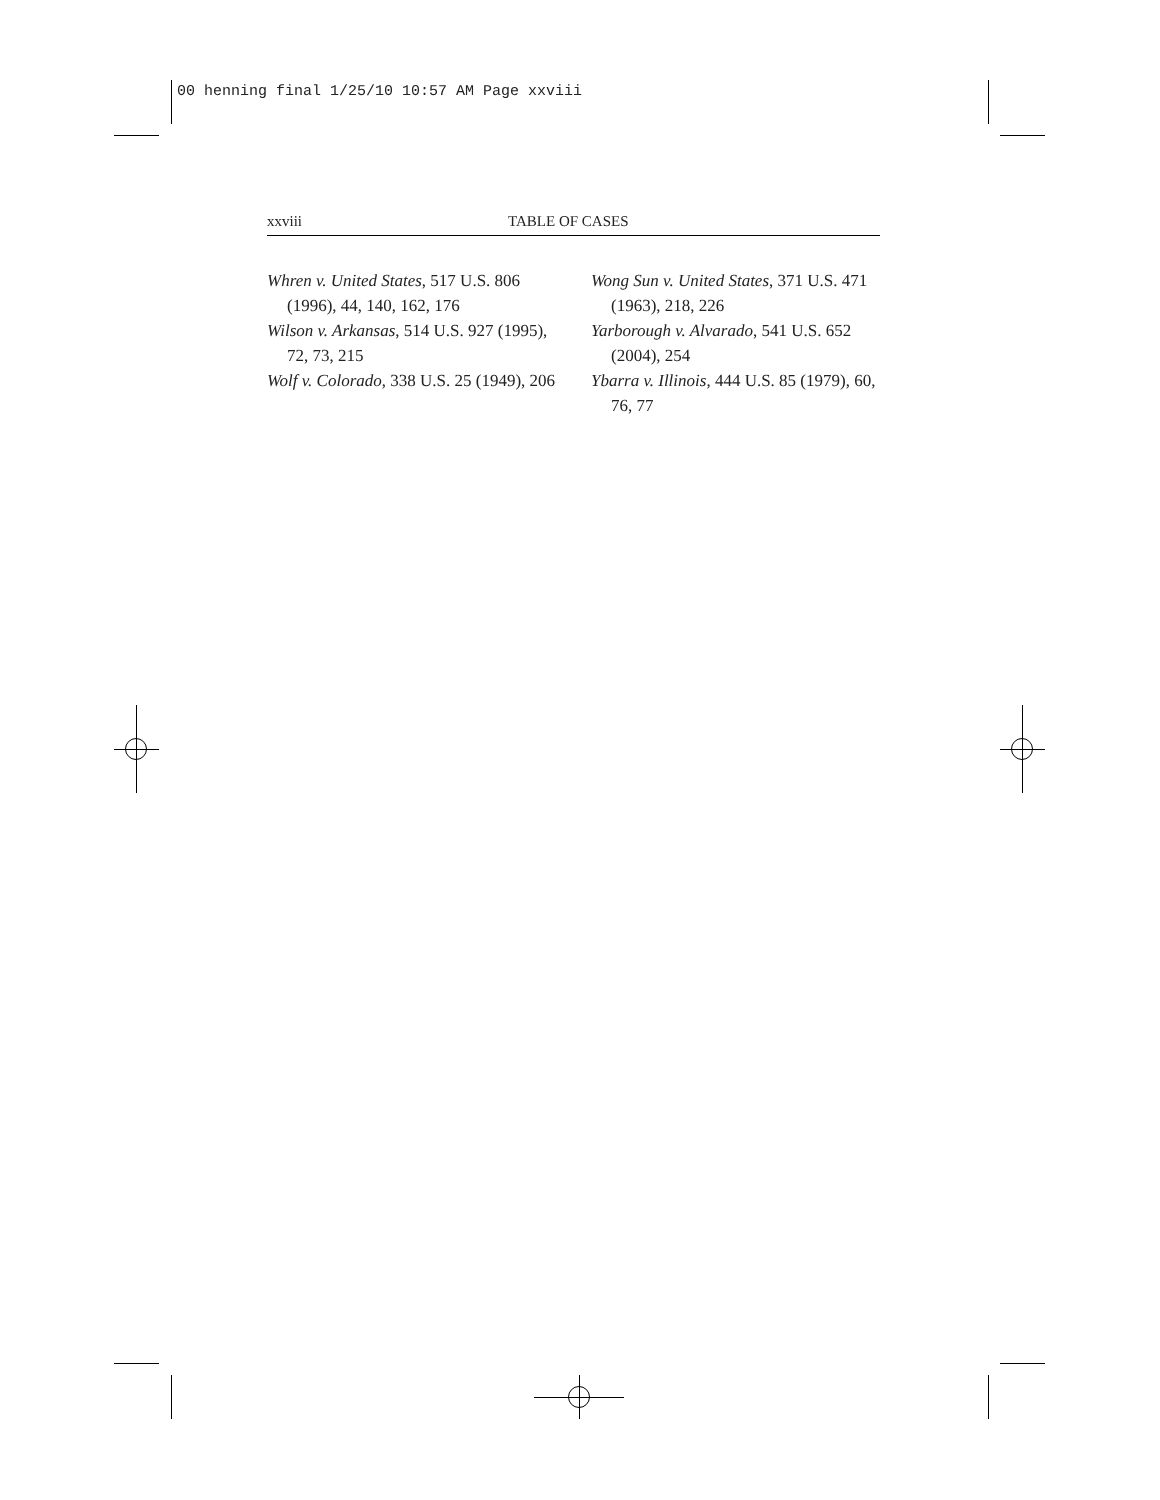00 henning final 1/25/10 10:57 AM Page xxviii
xxviii TABLE OF CASES
Whren v. United States, 517 U.S. 806 (1996), 44, 140, 162, 176
Wilson v. Arkansas, 514 U.S. 927 (1995), 72, 73, 215
Wolf v. Colorado, 338 U.S. 25 (1949), 206
Wong Sun v. United States, 371 U.S. 471 (1963), 218, 226
Yarborough v. Alvarado, 541 U.S. 652 (2004), 254
Ybarra v. Illinois, 444 U.S. 85 (1979), 60, 76, 77